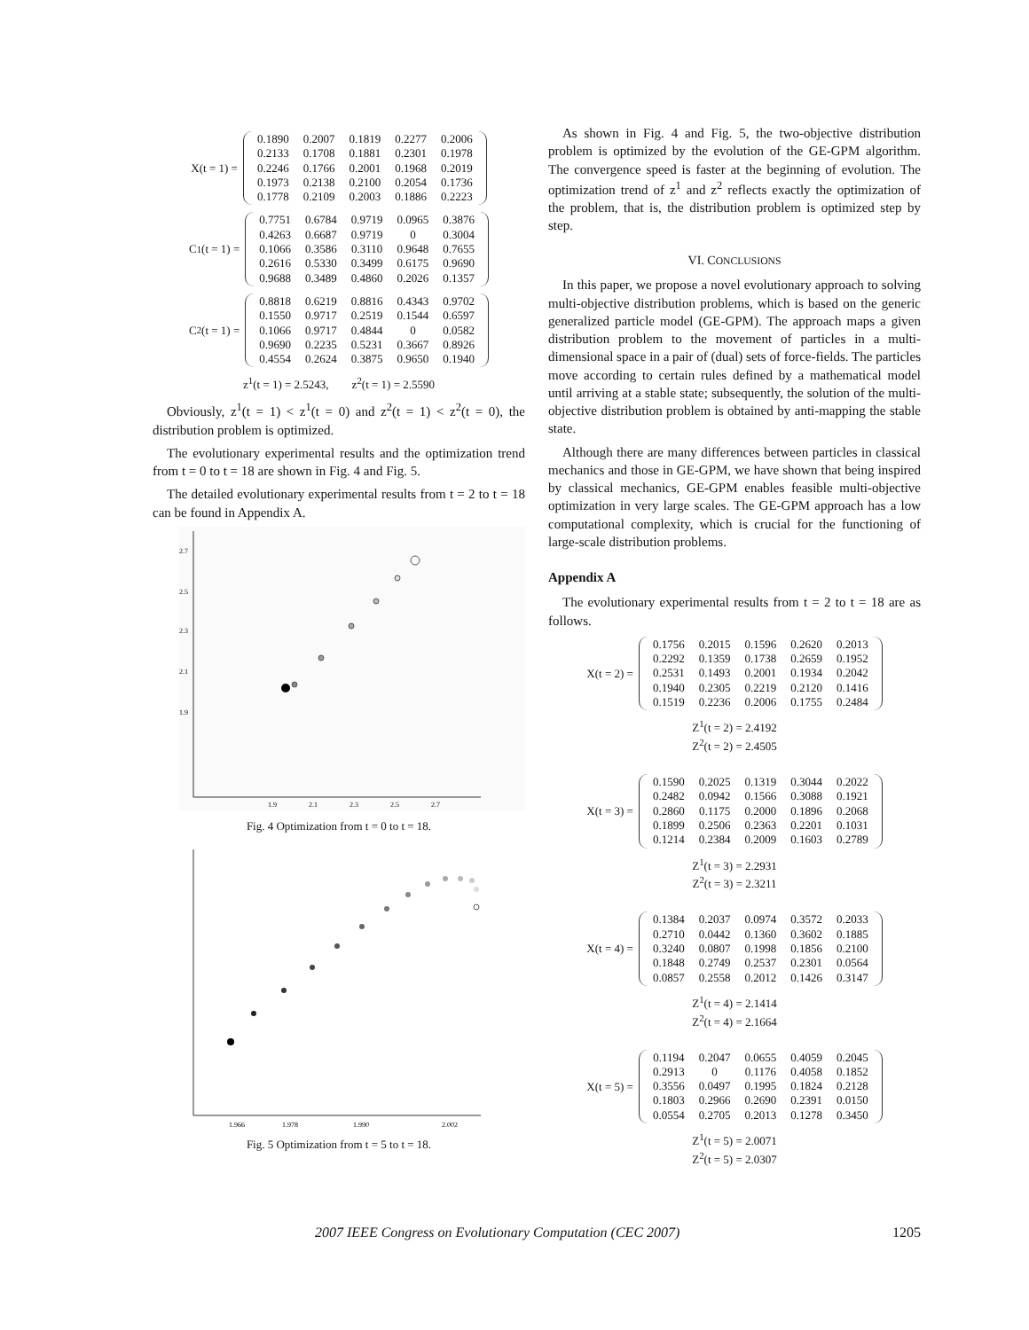X(t = 1) =
| 0.1890 | 0.2007 | 0.1819 | 0.2277 | 0.2006 |
| 0.2133 | 0.1708 | 0.1881 | 0.2301 | 0.1978 |
| 0.2246 | 0.1766 | 0.2001 | 0.1968 | 0.2019 |
| 0.1973 | 0.2138 | 0.2100 | 0.2054 | 0.1736 |
| 0.1778 | 0.2109 | 0.2003 | 0.1886 | 0.2223 |
C<sup>1</sup>(t = 1) =
| 0.7751 | 0.6784 | 0.9719 | 0.0965 | 0.3876 |
| 0.4263 | 0.6687 | 0.9719 | 0 | 0.3004 |
| 0.1066 | 0.3586 | 0.3110 | 0.9648 | 0.7655 |
| 0.2616 | 0.5330 | 0.3499 | 0.6175 | 0.9690 |
| 0.9688 | 0.3489 | 0.4860 | 0.2026 | 0.1357 |
C<sup>2</sup>(t = 1) =
| 0.8818 | 0.6219 | 0.8816 | 0.4343 | 0.9702 |
| 0.1550 | 0.9717 | 0.2519 | 0.1544 | 0.6597 |
| 0.1066 | 0.9717 | 0.4844 | 0 | 0.0582 |
| 0.9690 | 0.2235 | 0.5231 | 0.3667 | 0.8926 |
| 0.4554 | 0.2624 | 0.3875 | 0.9650 | 0.1940 |
z<sup>1</sup>(t = 1) = 2.5243, z<sup>2</sup>(t = 1) = 2.5590
Obviously, z<sup>1</sup>(t = 1) < z<sup>1</sup>(t = 0) and z<sup>2</sup>(t = 1) < z<sup>2</sup>(t = 0), the distribution problem is optimized.
The evolutionary experimental results and the optimization trend from t = 0 to t = 18 are shown in Fig. 4 and Fig. 5.
The detailed evolutionary experimental results from t = 2 to t = 18 can be found in Appendix A.
2.7
2.5
2.3
2.1
1.9
1.9
2.1
2.3
2.5
2.7
Fig. 4 Optimization from t = 0 to t = 18.
1.966
1.978
1.990
2.002
Fig. 5 Optimization from t = 5 to t = 18.
As shown in Fig. 4 and Fig. 5, the two-objective distribution problem is optimized by the evolution of the GE-GPM algorithm. The convergence speed is faster at the beginning of evolution. The optimization trend of z<sup>1</sup> and z<sup>2</sup> reflects exactly the optimization of the problem, that is, the distribution problem is optimized step by step.
VI. CONCLUSIONS
In this paper, we propose a novel evolutionary approach to solving multi-objective distribution problems, which is based on the generic generalized particle model (GE-GPM). The approach maps a given distribution problem to the movement of particles in a multi-dimensional space in a pair of (dual) sets of force-fields. The particles move according to certain rules defined by a mathematical model until arriving at a stable state; subsequently, the solution of the multi-objective distribution problem is obtained by anti-mapping the stable state.
Although there are many differences between particles in classical mechanics and those in GE-GPM, we have shown that being inspired by classical mechanics, GE-GPM enables feasible multi-objective optimization in very large scales. The GE-GPM approach has a low computational complexity, which is crucial for the functioning of large-scale distribution problems.
Appendix A
The evolutionary experimental results from t = 2 to t = 18 are as follows.
X(t = 2) =
| 0.1756 | 0.2015 | 0.1596 | 0.2620 | 0.2013 |
| 0.2292 | 0.1359 | 0.1738 | 0.2659 | 0.1952 |
| 0.2531 | 0.1493 | 0.2001 | 0.1934 | 0.2042 |
| 0.1940 | 0.2305 | 0.2219 | 0.2120 | 0.1416 |
| 0.1519 | 0.2236 | 0.2006 | 0.1755 | 0.2484 |
Z<sup>1</sup>(t = 2) = 2.4192
Z<sup>2</sup>(t = 2) = 2.4505
X(t = 3) =
| 0.1590 | 0.2025 | 0.1319 | 0.3044 | 0.2022 |
| 0.2482 | 0.0942 | 0.1566 | 0.3088 | 0.1921 |
| 0.2860 | 0.1175 | 0.2000 | 0.1896 | 0.2068 |
| 0.1899 | 0.2506 | 0.2363 | 0.2201 | 0.1031 |
| 0.1214 | 0.2384 | 0.2009 | 0.1603 | 0.2789 |
Z<sup>1</sup>(t = 3) = 2.2931
Z<sup>2</sup>(t = 3) = 2.3211
X(t = 4) =
| 0.1384 | 0.2037 | 0.0974 | 0.3572 | 0.2033 |
| 0.2710 | 0.0442 | 0.1360 | 0.3602 | 0.1885 |
| 0.3240 | 0.0807 | 0.1998 | 0.1856 | 0.2100 |
| 0.1848 | 0.2749 | 0.2537 | 0.2301 | 0.0564 |
| 0.0857 | 0.2558 | 0.2012 | 0.1426 | 0.3147 |
Z<sup>1</sup>(t = 4) = 2.1414
Z<sup>2</sup>(t = 4) = 2.1664
X(t = 5) =
| 0.1194 | 0.2047 | 0.0655 | 0.4059 | 0.2045 |
| 0.2913 | 0 | 0.1176 | 0.4058 | 0.1852 |
| 0.3556 | 0.0497 | 0.1995 | 0.1824 | 0.2128 |
| 0.1803 | 0.2966 | 0.2690 | 0.2391 | 0.0150 |
| 0.0554 | 0.2705 | 0.2013 | 0.1278 | 0.3450 |
Z<sup>1</sup>(t = 5) = 2.0071
Z<sup>2</sup>(t = 5) = 2.0307
2007 IEEE Congress on Evolutionary Computation (CEC 2007) 1205